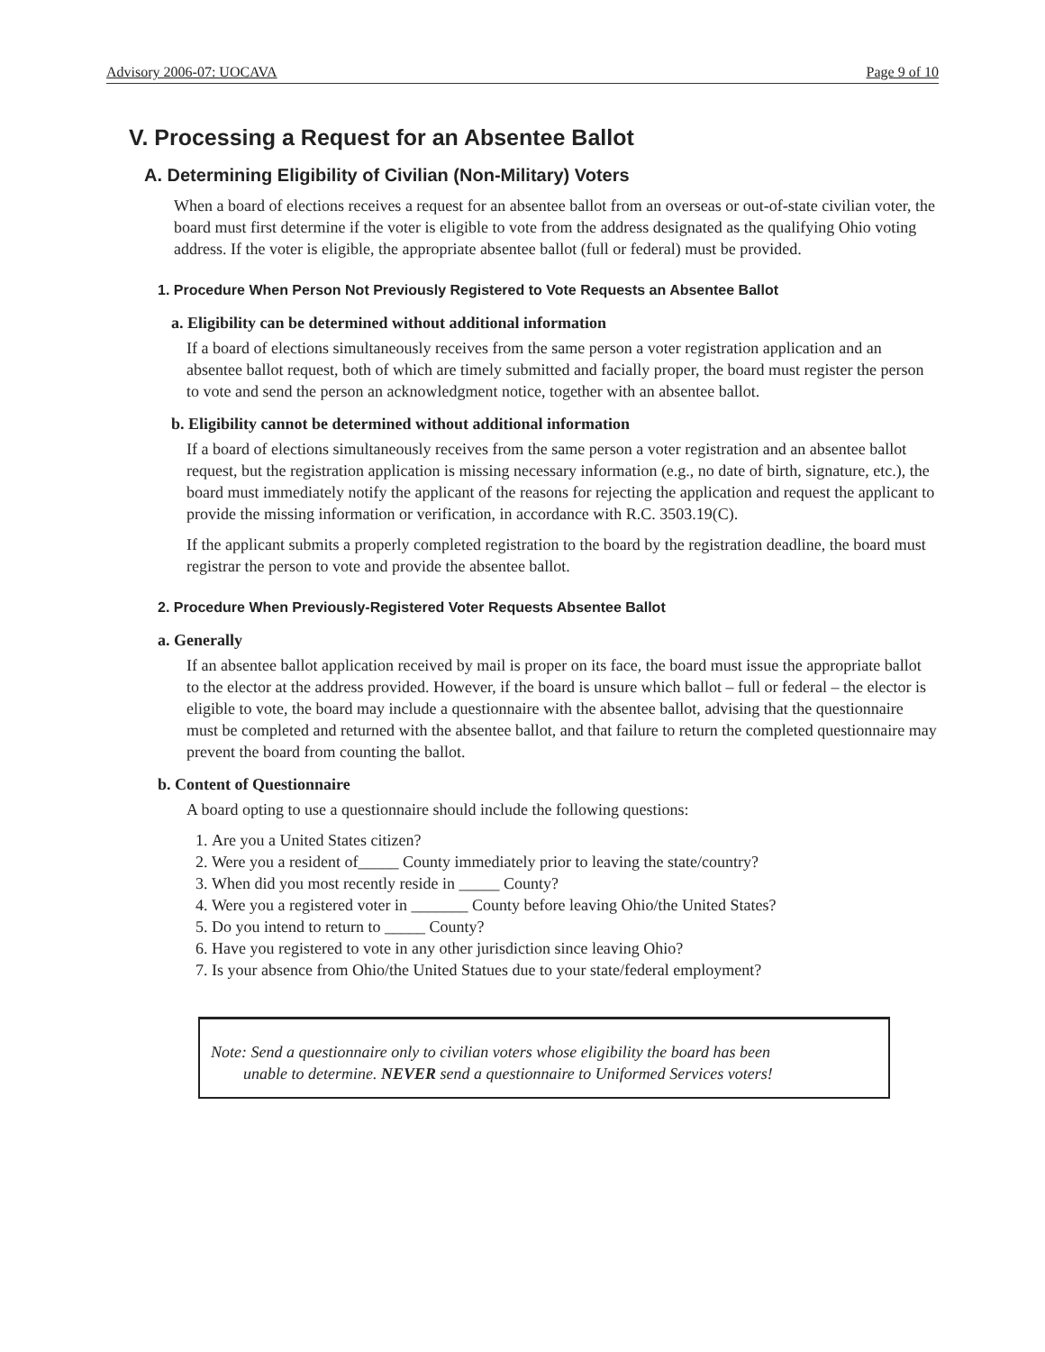Advisory 2006-07: UOCAVA Page 9 of 10
V. Processing a Request for an Absentee Ballot
A. Determining Eligibility of Civilian (Non-Military) Voters
When a board of elections receives a request for an absentee ballot from an overseas or out-of-state civilian voter, the board must first determine if the voter is eligible to vote from the address designated as the qualifying Ohio voting address. If the voter is eligible, the appropriate absentee ballot (full or federal) must be provided.
1. Procedure When Person Not Previously Registered to Vote Requests an Absentee Ballot
a. Eligibility can be determined without additional information
If a board of elections simultaneously receives from the same person a voter registration application and an absentee ballot request, both of which are timely submitted and facially proper, the board must register the person to vote and send the person an acknowledgment notice, together with an absentee ballot.
b. Eligibility cannot be determined without additional information
If a board of elections simultaneously receives from the same person a voter registration and an absentee ballot request, but the registration application is missing necessary information (e.g., no date of birth, signature, etc.), the board must immediately notify the applicant of the reasons for rejecting the application and request the applicant to provide the missing information or verification, in accordance with R.C. 3503.19(C).
If the applicant submits a properly completed registration to the board by the registration deadline, the board must registrar the person to vote and provide the absentee ballot.
2. Procedure When Previously-Registered Voter Requests Absentee Ballot
a. Generally
If an absentee ballot application received by mail is proper on its face, the board must issue the appropriate ballot to the elector at the address provided. However, if the board is unsure which ballot – full or federal – the elector is eligible to vote, the board may include a questionnaire with the absentee ballot, advising that the questionnaire must be completed and returned with the absentee ballot, and that failure to return the completed questionnaire may prevent the board from counting the ballot.
b. Content of Questionnaire
A board opting to use a questionnaire should include the following questions:
1. Are you a United States citizen?
2. Were you a resident of_____ County immediately prior to leaving the state/country?
3. When did you most recently reside in _____ County?
4. Were you a registered voter in _______ County before leaving Ohio/the United States?
5. Do you intend to return to _____ County?
6. Have you registered to vote in any other jurisdiction since leaving Ohio?
7. Is your absence from Ohio/the United Statues due to your state/federal employment?
Note: Send a questionnaire only to civilian voters whose eligibility the board has been
unable to determine. NEVER send a questionnaire to Uniformed Services voters!